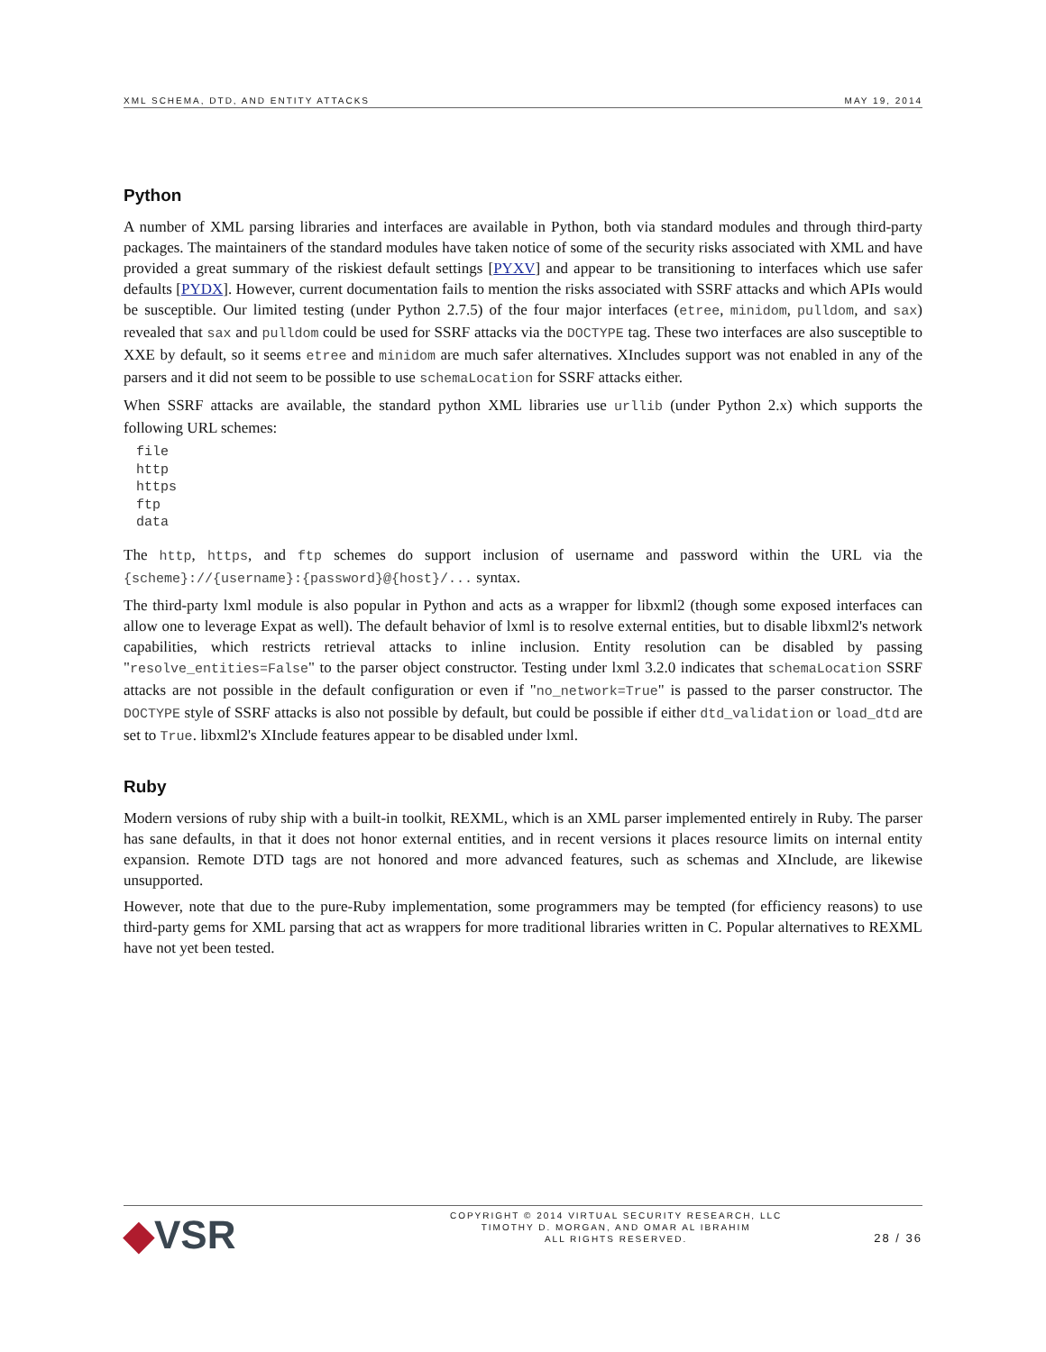XML SCHEMA, DTD, AND ENTITY ATTACKS MAY 19, 2014
Python
A number of XML parsing libraries and interfaces are available in Python, both via standard modules and through third-party packages. The maintainers of the standard modules have taken notice of some of the security risks associated with XML and have provided a great summary of the riskiest default settings [PYXV] and appear to be transitioning to interfaces which use safer defaults [PYDX]. However, current documentation fails to mention the risks associated with SSRF attacks and which APIs would be susceptible. Our limited testing (under Python 2.7.5) of the four major interfaces (etree, minidom, pulldom, and sax) revealed that sax and pulldom could be used for SSRF attacks via the DOCTYPE tag. These two interfaces are also susceptible to XXE by default, so it seems etree and minidom are much safer alternatives. XIncludes support was not enabled in any of the parsers and it did not seem to be possible to use schemaLocation for SSRF attacks either.
When SSRF attacks are available, the standard python XML libraries use urllib (under Python 2.x) which supports the following URL schemes:
file
http
https
ftp
data
The http, https, and ftp schemes do support inclusion of username and password within the URL via the {scheme}://{username}:{password}@{host}/... syntax.
The third-party lxml module is also popular in Python and acts as a wrapper for libxml2 (though some exposed interfaces can allow one to leverage Expat as well). The default behavior of lxml is to resolve external entities, but to disable libxml2's network capabilities, which restricts retrieval attacks to inline inclusion. Entity resolution can be disabled by passing "resolve_entities=False" to the parser object constructor. Testing under lxml 3.2.0 indicates that schemaLocation SSRF attacks are not possible in the default configuration or even if "no_network=True" is passed to the parser constructor. The DOCTYPE style of SSRF attacks is also not possible by default, but could be possible if either dtd_validation or load_dtd are set to True. libxml2's XInclude features appear to be disabled under lxml.
Ruby
Modern versions of ruby ship with a built-in toolkit, REXML, which is an XML parser implemented entirely in Ruby. The parser has sane defaults, in that it does not honor external entities, and in recent versions it places resource limits on internal entity expansion. Remote DTD tags are not honored and more advanced features, such as schemas and XInclude, are likewise unsupported.
However, note that due to the pure-Ruby implementation, some programmers may be tempted (for efficiency reasons) to use third-party gems for XML parsing that act as wrappers for more traditional libraries written in C. Popular alternatives to REXML have not yet been tested.
◆VSR
COPYRIGHT © 2014 VIRTUAL SECURITY RESEARCH, LLC
TIMOTHY D. MORGAN, AND OMAR AL IBRAHIM
ALL RIGHTS RESERVED.
28 / 36